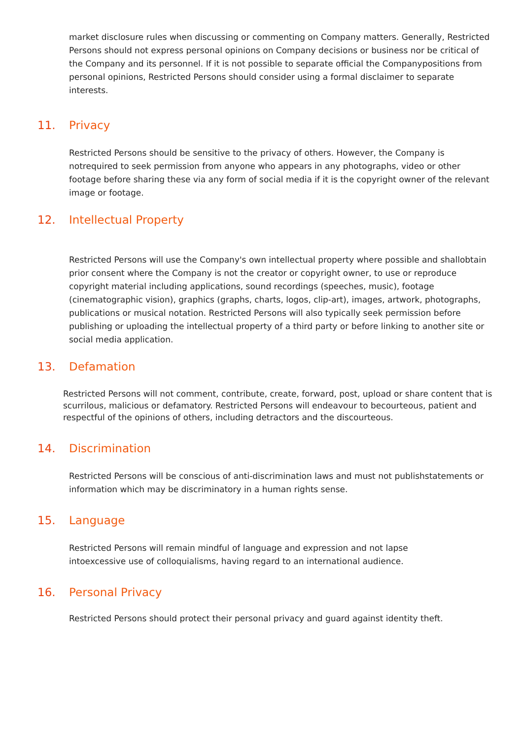market disclosure rules when discussing or commenting on Company matters. Generally, Restricted Persons should not express personal opinions on Company decisions or business nor be critical of the Company and its personnel. If it is not possible to separate official the Companypositions from personal opinions, Restricted Persons should consider using a formal disclaimer to separate interests.
11. Privacy
Restricted Persons should be sensitive to the privacy of others. However, the Company is notrequired to seek permission from anyone who appears in any photographs, video or other footage before sharing these via any form of social media if it is the copyright owner of the relevant image or footage.
12. Intellectual Property
Restricted Persons will use the Company's own intellectual property where possible and shallobtain prior consent where the Company is not the creator or copyright owner, to use or reproduce copyright material including applications, sound recordings (speeches, music), footage (cinematographic vision), graphics (graphs, charts, logos, clip-art), images, artwork, photographs, publications or musical notation. Restricted Persons will also typically seek permission before publishing or uploading the intellectual property of a third party or before linking to another site or social media application.
13. Defamation
Restricted Persons will not comment, contribute, create, forward, post, upload or share content that is scurrilous, malicious or defamatory. Restricted Persons will endeavour to becourteous, patient and respectful of the opinions of others, including detractors and the discourteous.
14. Discrimination
Restricted Persons will be conscious of anti-discrimination laws and must not publishstatements or information which may be discriminatory in a human rights sense.
15. Language
Restricted Persons will remain mindful of language and expression and not lapse intoexcessive use of colloquialisms, having regard to an international audience.
16. Personal Privacy
Restricted Persons should protect their personal privacy and guard against identity theft.